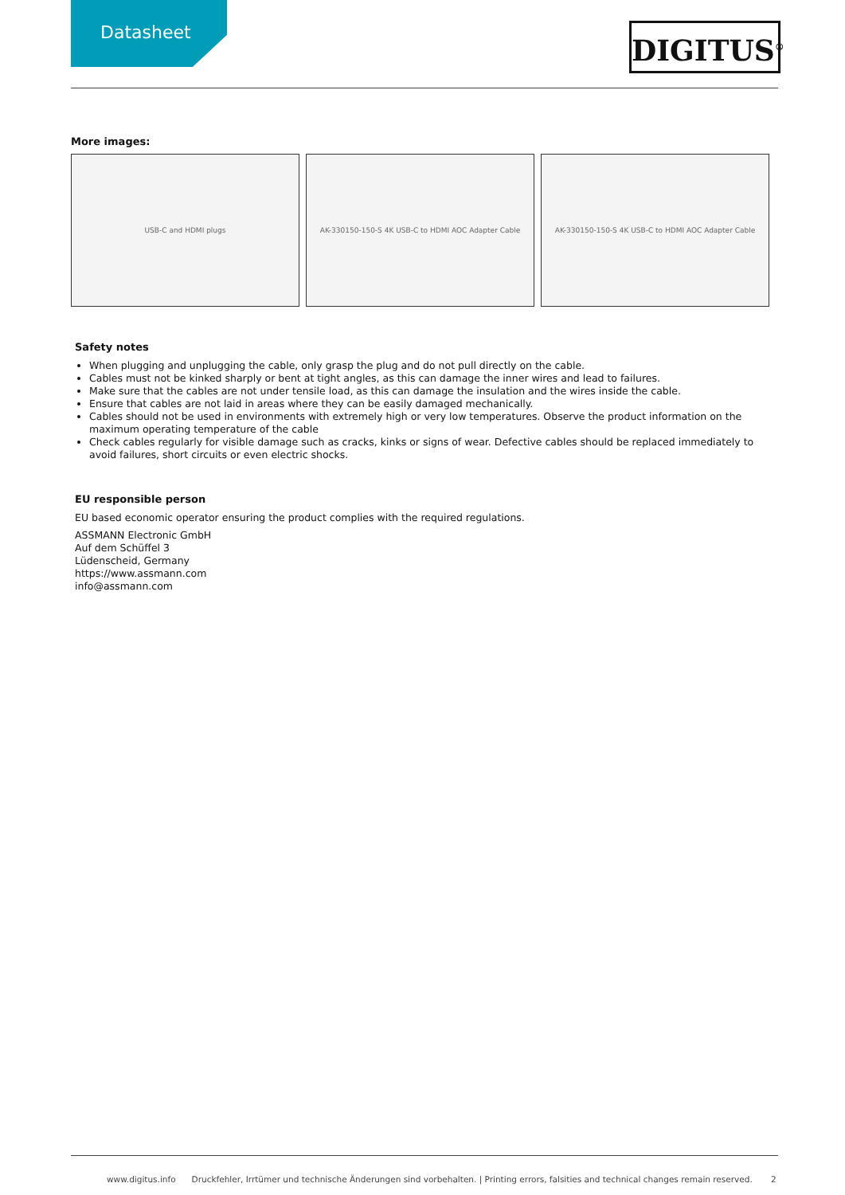Datasheet DIGITUS<sup>®</sup>
More images:
USB-C and HDMI plugs AK-330150-150-S 4K USB-C to HDMI AOC Adapter Cable AK-330150-150-S 4K USB-C to HDMI AOC Adapter Cable
Safety notes
When plugging and unplugging the cable, only grasp the plug and do not pull directly on the cable.
Cables must not be kinked sharply or bent at tight angles, as this can damage the inner wires and lead to failures.
Make sure that the cables are not under tensile load, as this can damage the insulation and the wires inside the cable.
Ensure that cables are not laid in areas where they can be easily damaged mechanically.
Cables should not be used in environments with extremely high or very low temperatures. Observe the product information on the maximum operating temperature of the cable
Check cables regularly for visible damage such as cracks, kinks or signs of wear. Defective cables should be replaced immediately to avoid failures, short circuits or even electric shocks.
EU responsible person
EU based economic operator ensuring the product complies with the required regulations.
ASSMANN Electronic GmbH
Auf dem Schüffel 3
Lüdenscheid, Germany
https://www.assmann.com
info@assmann.com
www.digitus.info Druckfehler, Irrtümer und technische Änderungen sind vorbehalten. | Printing errors, falsities and technical changes remain reserved. 2